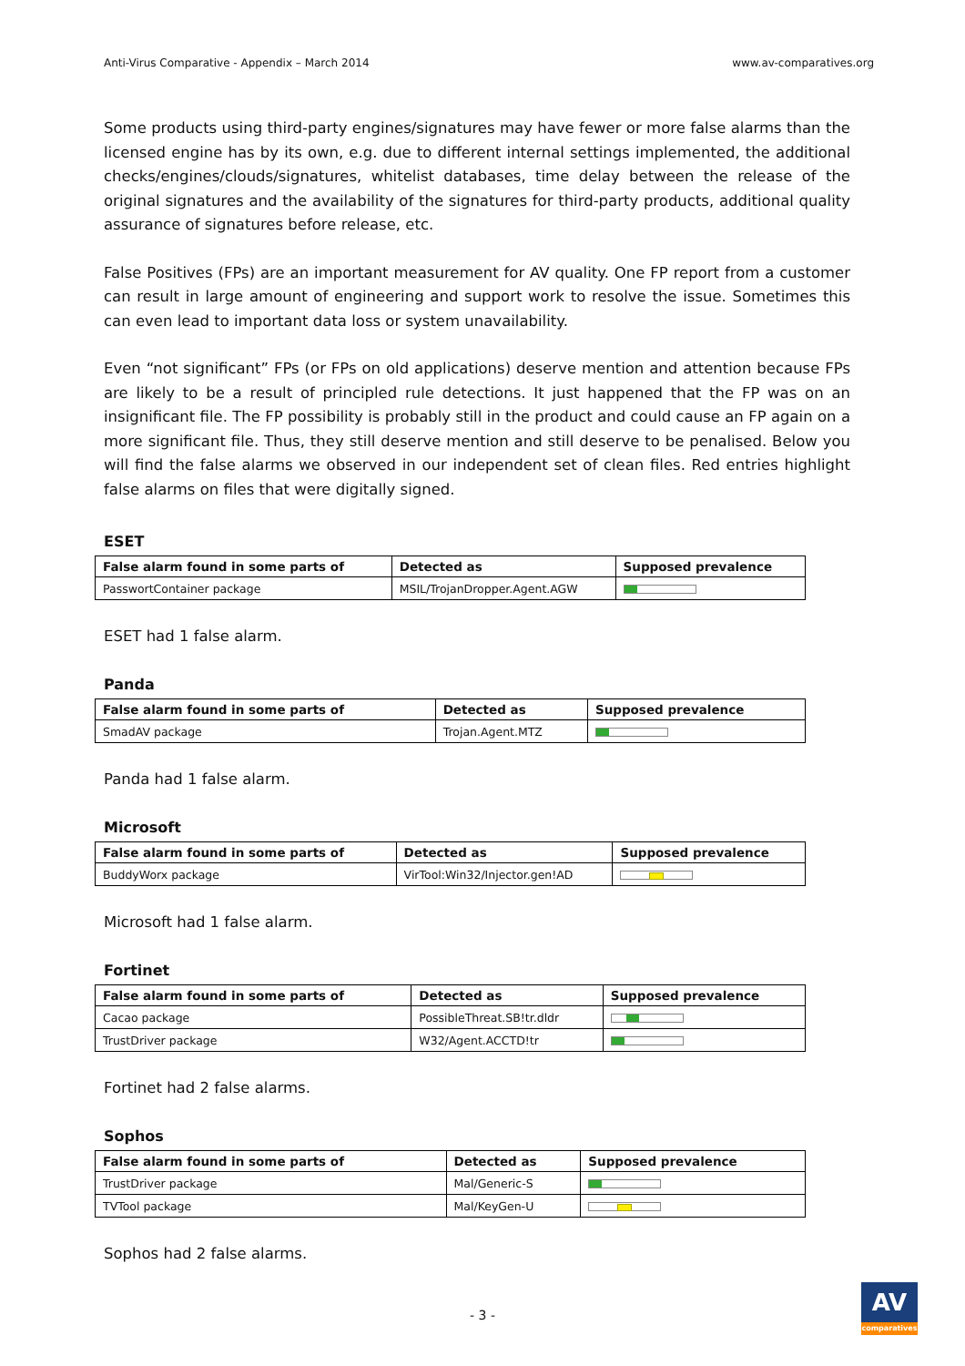Anti-Virus Comparative - Appendix – March 2014 www.av-comparatives.org
Some products using third-party engines/signatures may have fewer or more false alarms than the licensed engine has by its own, e.g. due to different internal settings implemented, the additional checks/engines/clouds/signatures, whitelist databases, time delay between the release of the original signatures and the availability of the signatures for third-party products, additional quality assurance of signatures before release, etc.
False Positives (FPs) are an important measurement for AV quality. One FP report from a customer can result in large amount of engineering and support work to resolve the issue. Sometimes this can even lead to important data loss or system unavailability.
Even “not significant” FPs (or FPs on old applications) deserve mention and attention because FPs are likely to be a result of principled rule detections. It just happened that the FP was on an insignificant file. The FP possibility is probably still in the product and could cause an FP again on a more significant file. Thus, they still deserve mention and still deserve to be penalised. Below you will find the false alarms we observed in our independent set of clean files. Red entries highlight false alarms on files that were digitally signed.
ESET
| False alarm found in some parts of | Detected as | Supposed prevalence |
| --- | --- | --- |
| PasswortContainer package | MSIL/TrojanDropper.Agent.AGW | |
ESET had 1 false alarm.
Panda
| False alarm found in some parts of | Detected as | Supposed prevalence |
| --- | --- | --- |
| SmadAV package | Trojan.Agent.MTZ | |
Panda had 1 false alarm.
Microsoft
| False alarm found in some parts of | Detected as | Supposed prevalence |
| --- | --- | --- |
| BuddyWorx package | VirTool:Win32/Injector.gen!AD | |
Microsoft had 1 false alarm.
Fortinet
| False alarm found in some parts of | Detected as | Supposed prevalence |
| --- | --- | --- |
| Cacao package | PossibleThreat.SB!tr.dldr | |
| TrustDriver package | W32/Agent.ACCTD!tr | |
Fortinet had 2 false alarms.
Sophos
| False alarm found in some parts of | Detected as | Supposed prevalence |
| --- | --- | --- |
| TrustDriver package | Mal/Generic-S | |
| TVTool package | Mal/KeyGen-U | |
Sophos had 2 false alarms.
- 3 -
AV
comparatives